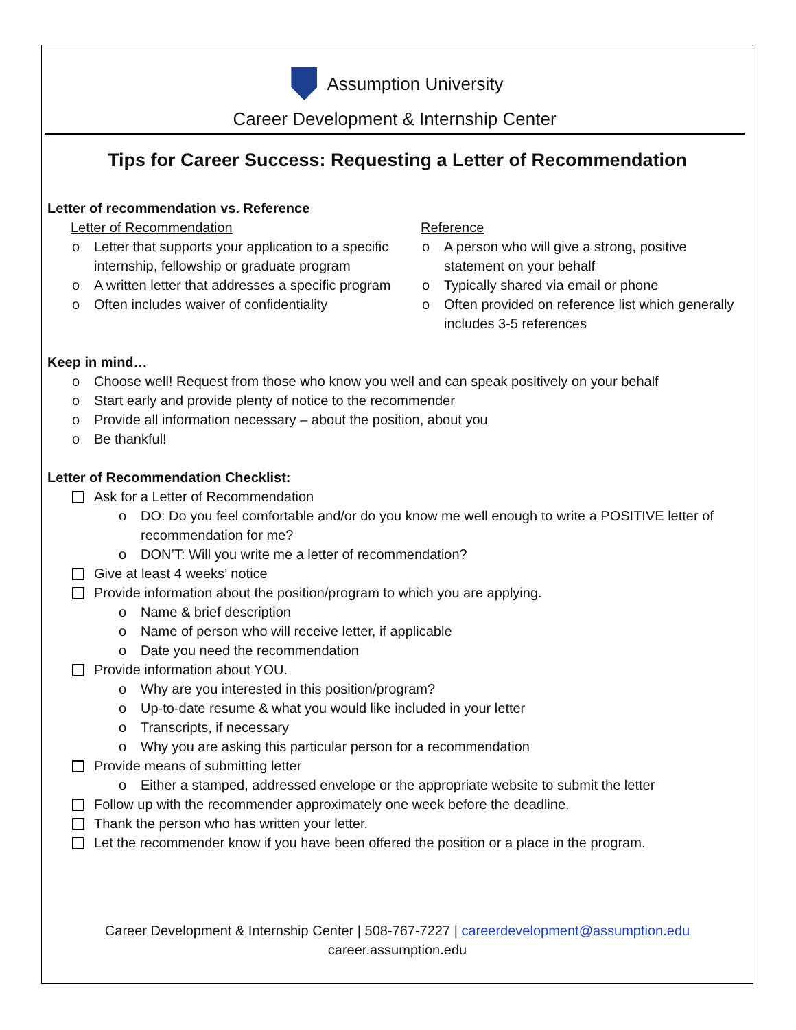Assumption University
Career Development & Internship Center
Tips for Career Success: Requesting a Letter of Recommendation
Letter of recommendation vs. Reference
Letter of Recommendation
Letter that supports your application to a specific internship, fellowship or graduate program
A written letter that addresses a specific program
Often includes waiver of confidentiality
Reference
A person who will give a strong, positive statement on your behalf
Typically shared via email or phone
Often provided on reference list which generally includes 3-5 references
Keep in mind…
Choose well! Request from those who know you well and can speak positively on your behalf
Start early and provide plenty of notice to the recommender
Provide all information necessary – about the position, about you
Be thankful!
Letter of Recommendation Checklist:
Ask for a Letter of Recommendation
DO: Do you feel comfortable and/or do you know me well enough to write a POSITIVE letter of recommendation for me?
DON’T: Will you write me a letter of recommendation?
Give at least 4 weeks’ notice
Provide information about the position/program to which you are applying.
Name & brief description
Name of person who will receive letter, if applicable
Date you need the recommendation
Provide information about YOU.
Why are you interested in this position/program?
Up-to-date resume & what you would like included in your letter
Transcripts, if necessary
Why you are asking this particular person for a recommendation
Provide means of submitting letter
Either a stamped, addressed envelope or the appropriate website to submit the letter
Follow up with the recommender approximately one week before the deadline.
Thank the person who has written your letter.
Let the recommender know if you have been offered the position or a place in the program.
Career Development & Internship Center | 508-767-7227 | careerdevelopment@assumption.edu
career.assumption.edu